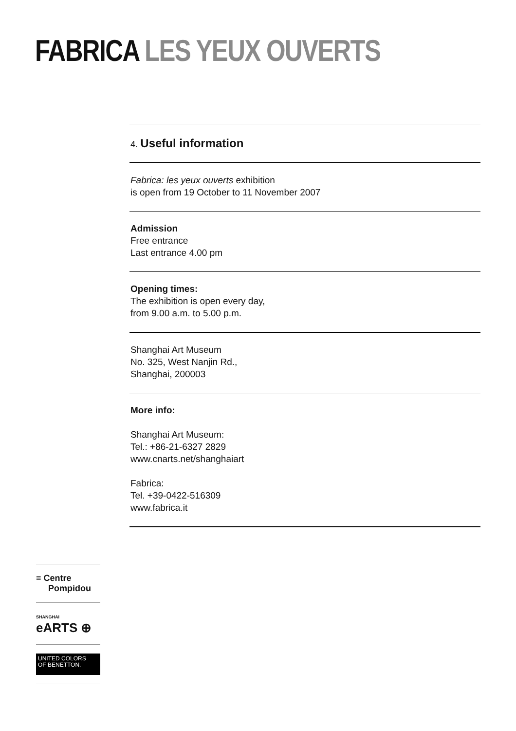FABRICA LES YEUX OUVERTS
4. Useful information
Fabrica: les yeux ouverts exhibition
is open from 19 October to 11 November 2007
Admission
Free entrance
Last entrance 4.00 pm
Opening times:
The exhibition is open every day,
from 9.00 a.m. to 5.00 p.m.
Shanghai Art Museum
No. 325, West Nanjin Rd.,
Shanghai, 200003
More info:
Shanghai Art Museum:
Tel.: +86-21-6327 2829
www.cnarts.net/shanghaiart
Fabrica:
Tel. +39-0422-516309
www.fabrica.it
≡ Centre
Pompidou
SHANGHAI
eARTS ⊕
UNITED COLORS
OF BENETTON.